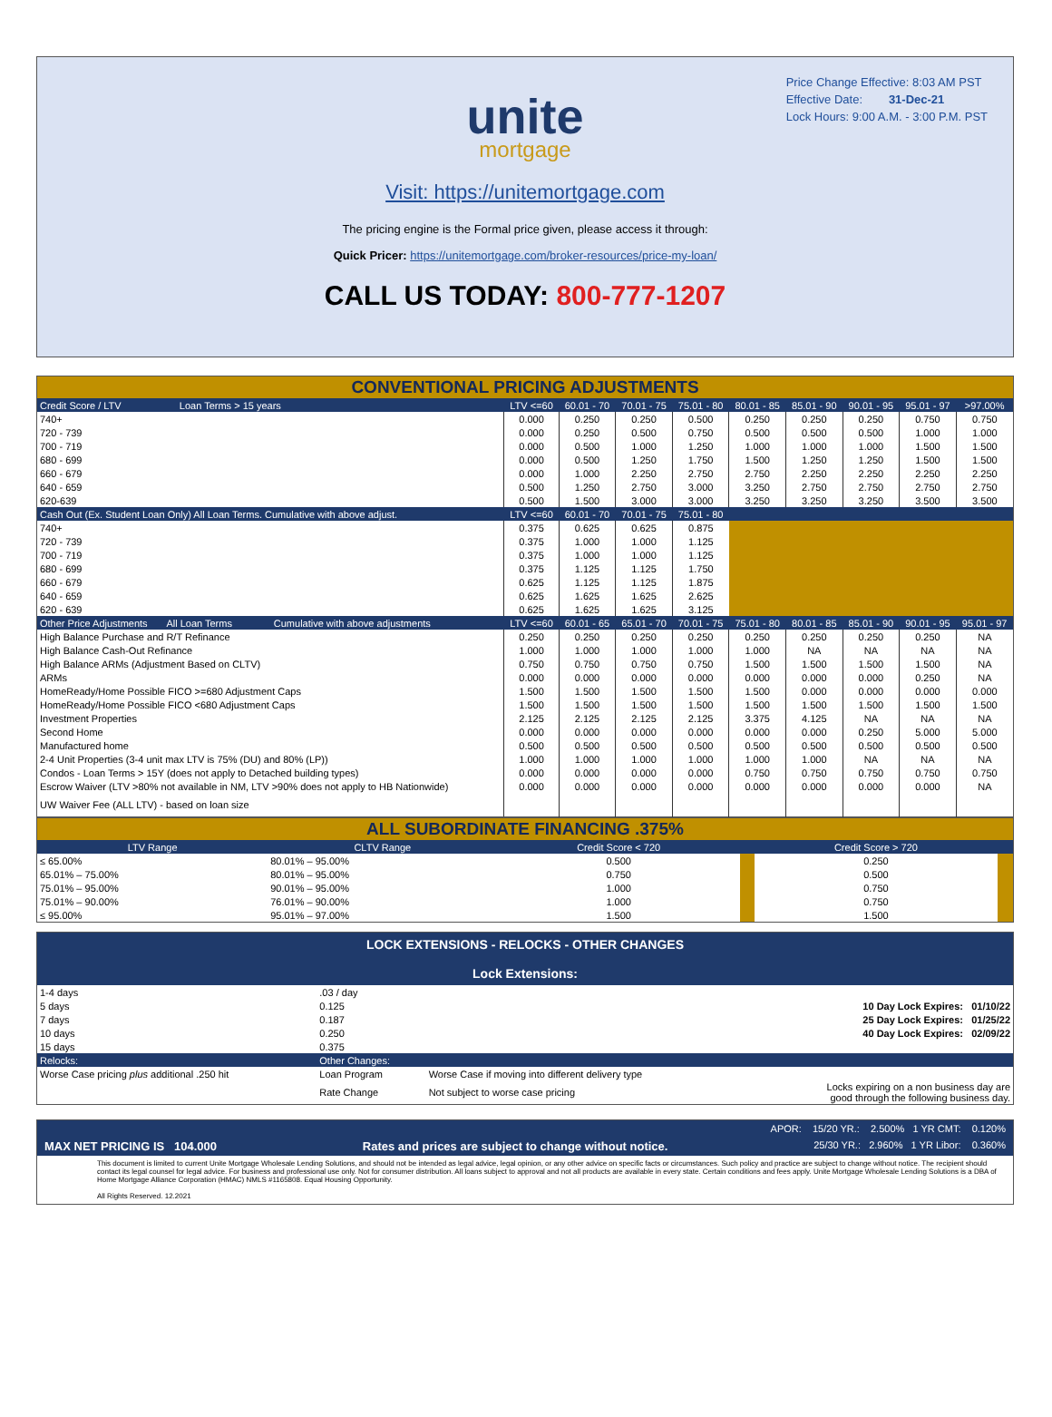Price Change Effective: 8:03 AM PST
Effective Date: 31-Dec-21
Lock Hours: 9:00 A.M. - 3:00 P.M. PST
unite
mortgage
Visit: https://unitemortgage.com
The pricing engine is the Formal price given, please access it through:
Quick Pricer: https://unitemortgage.com/broker-resources/price-my-loan/
CALL US TODAY: 800-777-1207
| CONVENTIONAL PRICING ADJUSTMENTS | | | | | | | | | |
| Credit Score / LTV Loan Terms > 15 years | LTV <=60 | 60.01 - 70 | 70.01 - 75 | 75.01 - 80 | 80.01 - 85 | 85.01 - 90 | 90.01 - 95 | 95.01 - 97 | >97.00% |
| 740+ | 0.000 | 0.250 | 0.250 | 0.500 | 0.250 | 0.250 | 0.250 | 0.750 | 0.750 |
| 720 - 739 | 0.000 | 0.250 | 0.500 | 0.750 | 0.500 | 0.500 | 0.500 | 1.000 | 1.000 |
| 700 - 719 | 0.000 | 0.500 | 1.000 | 1.250 | 1.000 | 1.000 | 1.000 | 1.500 | 1.500 |
| 680 - 699 | 0.000 | 0.500 | 1.250 | 1.750 | 1.500 | 1.250 | 1.250 | 1.500 | 1.500 |
| 660 - 679 | 0.000 | 1.000 | 2.250 | 2.750 | 2.750 | 2.250 | 2.250 | 2.250 | 2.250 |
| 640 - 659 | 0.500 | 1.250 | 2.750 | 3.000 | 3.250 | 2.750 | 2.750 | 2.750 | 2.750 |
| 620-639 | 0.500 | 1.500 | 3.000 | 3.000 | 3.250 | 3.250 | 3.250 | 3.500 | 3.500 |
| Cash Out (Ex. Student Loan Only) All Loan Terms. Cumulative with above adjust. | LTV <=60 | 60.01 - 70 | 70.01 - 75 | 75.01 - 80 | | | | | |
| 740+ | 0.375 | 0.625 | 0.625 | 0.875 | | | | | |
| 720 - 739 | 0.375 | 1.000 | 1.000 | 1.125 | | | | | |
| 700 - 719 | 0.375 | 1.000 | 1.000 | 1.125 | | | | | |
| 680 - 699 | 0.375 | 1.125 | 1.125 | 1.750 | | | | | |
| 660 - 679 | 0.625 | 1.125 | 1.125 | 1.875 | | | | | |
| 640 - 659 | 0.625 | 1.625 | 1.625 | 2.625 | | | | | |
| 620 - 639 | 0.625 | 1.625 | 1.625 | 3.125 | | | | | |
| Other Price Adjustments All Loan Terms Cumulative with above adjustments | LTV <=60 | 60.01 - 65 | 65.01 - 70 | 70.01 - 75 | 75.01 - 80 | 80.01 - 85 | 85.01 - 90 | 90.01 - 95 | 95.01 - 97 |
| High Balance Purchase and R/T Refinance | 0.250 | 0.250 | 0.250 | 0.250 | 0.250 | 0.250 | 0.250 | 0.250 | NA |
| High Balance Cash-Out Refinance | 1.000 | 1.000 | 1.000 | 1.000 | 1.000 | NA | NA | NA | NA |
| High Balance ARMs (Adjustment Based on CLTV) | 0.750 | 0.750 | 0.750 | 0.750 | 1.500 | 1.500 | 1.500 | 1.500 | NA |
| ARMs | 0.000 | 0.000 | 0.000 | 0.000 | 0.000 | 0.000 | 0.000 | 0.250 | NA |
| HomeReady/Home Possible FICO >=680 Adjustment Caps | 1.500 | 1.500 | 1.500 | 1.500 | 1.500 | 0.000 | 0.000 | 0.000 | 0.000 |
| HomeReady/Home Possible FICO <680 Adjustment Caps | 1.500 | 1.500 | 1.500 | 1.500 | 1.500 | 1.500 | 1.500 | 1.500 | 1.500 |
| Investment Properties | 2.125 | 2.125 | 2.125 | 2.125 | 3.375 | 4.125 | NA | NA | NA |
| Second Home | 0.000 | 0.000 | 0.000 | 0.000 | 0.000 | 0.000 | 0.250 | 5.000 | 5.000 |
| Manufactured home | 0.500 | 0.500 | 0.500 | 0.500 | 0.500 | 0.500 | 0.500 | 0.500 | 0.500 |
| 2-4 Unit Properties (3-4 unit max LTV is 75% (DU) and 80% (LP)) | 1.000 | 1.000 | 1.000 | 1.000 | 1.000 | 1.000 | NA | NA | NA |
| Condos - Loan Terms > 15Y (does not apply to Detached building types) | 0.000 | 0.000 | 0.000 | 0.000 | 0.750 | 0.750 | 0.750 | 0.750 | 0.750 |
| Escrow Waiver (LTV >80% not available in NM, LTV >90% does not apply to HB Nationwide) | 0.000 | 0.000 | 0.000 | 0.000 | 0.000 | 0.000 | 0.000 | 0.000 | NA |
| UW Waiver Fee (ALL LTV) - based on loan size | | | | | | | | | |
| ALL SUBORDINATE FINANCING .375% | | | | | |
| LTV Range | CLTV Range | Credit Score < 720 | | Credit Score > 720 | |
| ≤ 65.00% | 80.01% – 95.00% | 0.500 | | 0.250 | |
| 65.01% – 75.00% | 80.01% – 95.00% | 0.750 | | 0.500 | |
| 75.01% – 95.00% | 90.01% – 95.00% | 1.000 | | 0.750 | |
| 75.01% – 90.00% | 76.01% – 90.00% | 1.000 | | 0.750 | |
| ≤ 95.00% | 95.01% – 97.00% | 1.500 | | 1.500 | |
LOCK EXTENSIONS - RELOCKS - OTHER CHANGES
Lock Extensions:
| 1-4 days | .03 / day | | |
| 5 days | 0.125 | | 10 Day Lock Expires: 01/10/22 |
| 7 days | 0.187 | | 25 Day Lock Expires: 01/25/22 |
| 10 days | 0.250 | | 40 Day Lock Expires: 02/09/22 |
| 15 days | 0.375 | | |
| Relocks: | Other Changes: | | |
| Worse Case pricing plus additional .250 hit | Loan Program | Worse Case if moving into different delivery type | |
| | Rate Change | Not subject to worse case pricing | Locks expiring on a non business day are good through the following business day. |
APOR: 15/20 YR.: 2.500% 1 YR CMT: 0.120%
MAX NET PRICING IS 104.000 Rates and prices are subject to change without notice. 25/30 YR.: 2.960% 1 YR Libor: 0.360%
This document is limited to current Unite Mortgage Wholesale Lending Solutions, and should not be intended as legal advice, legal opinion, or any other advice on specific facts or circumstances. Such policy and practice are subject to change without notice. The recipient should contact its legal counsel for legal advice. For business and professional use only. Not for consumer distribution. All loans subject to approval and not all products are available in every state. Certain conditions and fees apply. Unite Mortgage Wholesale Lending Solutions is a DBA of Home Mortgage Alliance Corporation (HMAC) NMLS #1165808. Equal Housing Opportunity.
All Rights Reserved. 12.2021